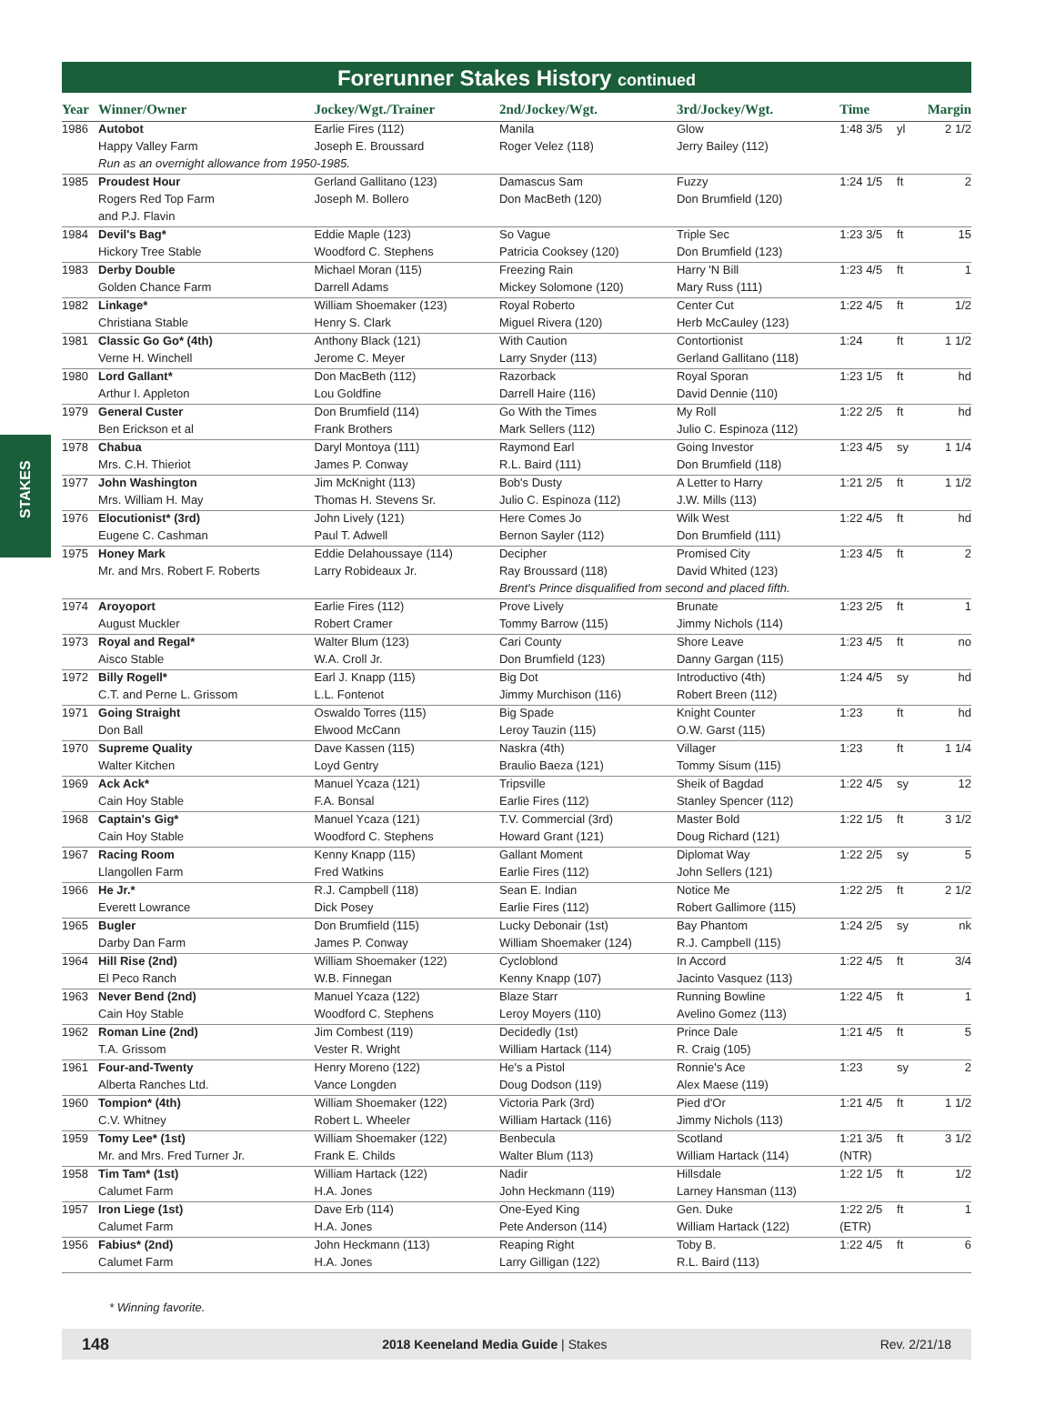STAKES
Forerunner Stakes History continued
| Year | Winner/Owner | Jockey/Wgt./Trainer | 2nd/Jockey/Wgt. | 3rd/Jockey/Wgt. | Time | | Margin |
| --- | --- | --- | --- | --- | --- | --- | --- |
| 1986 | Autobot | Earlie Fires (112) | Manila | Glow | 1:48 3/5 | yl | 2 1/2 |
| | Happy Valley Farm | Joseph E. Broussard | Roger Velez (118) | Jerry Bailey (112) | | | |
| | Run as an overnight allowance from 1950-1985. | | | | | | |
| 1985 | Proudest Hour | Gerland Gallitano (123) | Damascus Sam | Fuzzy | 1:24 1/5 | ft | 2 |
| | Rogers Red Top Farm | Joseph M. Bollero | Don MacBeth (120) | Don Brumfield (120) | | | |
| | and P.J. Flavin | | | | | | |
| 1984 | Devil's Bag* | Eddie Maple (123) | So Vague | Triple Sec | 1:23 3/5 | ft | 15 |
| | Hickory Tree Stable | Woodford C. Stephens | Patricia Cooksey (120) | Don Brumfield (123) | | | |
| 1983 | Derby Double | Michael Moran (115) | Freezing Rain | Harry 'N Bill | 1:23 4/5 | ft | 1 |
| | Golden Chance Farm | Darrell Adams | Mickey Solomone (120) | Mary Russ (111) | | | |
| 1982 | Linkage* | William Shoemaker (123) | Royal Roberto | Center Cut | 1:22 4/5 | ft | 1/2 |
| | Christiana Stable | Henry S. Clark | Miguel Rivera (120) | Herb McCauley (123) | | | |
| 1981 | Classic Go Go* (4th) | Anthony Black (121) | With Caution | Contortionist | 1:24 | ft | 1 1/2 |
| | Verne H. Winchell | Jerome C. Meyer | Larry Snyder (113) | Gerland Gallitano (118) | | | |
| 1980 | Lord Gallant* | Don MacBeth (112) | Razorback | Royal Sporan | 1:23 1/5 | ft | hd |
| | Arthur I. Appleton | Lou Goldfine | Darrell Haire (116) | David Dennie (110) | | | |
| 1979 | General Custer | Don Brumfield (114) | Go With the Times | My Roll | 1:22 2/5 | ft | hd |
| | Ben Erickson et al | Frank Brothers | Mark Sellers (112) | Julio C. Espinoza (112) | | | |
| 1978 | Chabua | Daryl Montoya (111) | Raymond Earl | Going Investor | 1:23 4/5 | sy | 1 1/4 |
| | Mrs. C.H. Thieriot | James P. Conway | R.L. Baird (111) | Don Brumfield (118) | | | |
| 1977 | John Washington | Jim McKnight (113) | Bob's Dusty | A Letter to Harry | 1:21 2/5 | ft | 1 1/2 |
| | Mrs. William H. May | Thomas H. Stevens Sr. | Julio C. Espinoza (112) | J.W. Mills (113) | | | |
| 1976 | Elocutionist* (3rd) | John Lively (121) | Here Comes Jo | Wilk West | 1:22 4/5 | ft | hd |
| | Eugene C. Cashman | Paul T. Adwell | Bernon Sayler (112) | Don Brumfield (111) | | | |
| 1975 | Honey Mark | Eddie Delahoussaye (114) | Decipher | Promised City | 1:23 4/5 | ft | 2 |
| | Mr. and Mrs. Robert F. Roberts | Larry Robideaux Jr. | Ray Broussard (118) | David Whited (123) | | | |
| | | | Brent's Prince disqualified from second and placed fifth. | | | | |
| 1974 | Aroyoport | Earlie Fires (112) | Prove Lively | Brunate | 1:23 2/5 | ft | 1 |
| | August Muckler | Robert Cramer | Tommy Barrow (115) | Jimmy Nichols (114) | | | |
| 1973 | Royal and Regal* | Walter Blum (123) | Cari County | Shore Leave | 1:23 4/5 | ft | no |
| | Aisco Stable | W.A. Croll Jr. | Don Brumfield (123) | Danny Gargan (115) | | | |
| 1972 | Billy Rogell* | Earl J. Knapp (115) | Big Dot | Introductivo (4th) | 1:24 4/5 | sy | hd |
| | C.T. and Perne L. Grissom | L.L. Fontenot | Jimmy Murchison (116) | Robert Breen (112) | | | |
| 1971 | Going Straight | Oswaldo Torres (115) | Big Spade | Knight Counter | 1:23 | ft | hd |
| | Don Ball | Elwood McCann | Leroy Tauzin (115) | O.W. Garst (115) | | | |
| 1970 | Supreme Quality | Dave Kassen (115) | Naskra (4th) | Villager | 1:23 | ft | 1 1/4 |
| | Walter Kitchen | Loyd Gentry | Braulio Baeza (121) | Tommy Sisum (115) | | | |
| 1969 | Ack Ack* | Manuel Ycaza (121) | Tripsville | Sheik of Bagdad | 1:22 4/5 | sy | 12 |
| | Cain Hoy Stable | F.A. Bonsal | Earlie Fires (112) | Stanley Spencer (112) | | | |
| 1968 | Captain's Gig* | Manuel Ycaza (121) | T.V. Commercial (3rd) | Master Bold | 1:22 1/5 | ft | 3 1/2 |
| | Cain Hoy Stable | Woodford C. Stephens | Howard Grant (121) | Doug Richard (121) | | | |
| 1967 | Racing Room | Kenny Knapp (115) | Gallant Moment | Diplomat Way | 1:22 2/5 | sy | 5 |
| | Llangollen Farm | Fred Watkins | Earlie Fires (112) | John Sellers (121) | | | |
| 1966 | He Jr.* | R.J. Campbell (118) | Sean E. Indian | Notice Me | 1:22 2/5 | ft | 2 1/2 |
| | Everett Lowrance | Dick Posey | Earlie Fires (112) | Robert Gallimore (115) | | | |
| 1965 | Bugler | Don Brumfield (115) | Lucky Debonair (1st) | Bay Phantom | 1:24 2/5 | sy | nk |
| | Darby Dan Farm | James P. Conway | William Shoemaker (124) | R.J. Campbell (115) | | | |
| 1964 | Hill Rise (2nd) | William Shoemaker (122) | Cycloblond | In Accord | 1:22 4/5 | ft | 3/4 |
| | El Peco Ranch | W.B. Finnegan | Kenny Knapp (107) | Jacinto Vasquez (113) | | | |
| 1963 | Never Bend (2nd) | Manuel Ycaza (122) | Blaze Starr | Running Bowline | 1:22 4/5 | ft | 1 |
| | Cain Hoy Stable | Woodford C. Stephens | Leroy Moyers (110) | Avelino Gomez (113) | | | |
| 1962 | Roman Line (2nd) | Jim Combest (119) | Decidedly (1st) | Prince Dale | 1:21 4/5 | ft | 5 |
| | T.A. Grissom | Vester R. Wright | William Hartack (114) | R. Craig (105) | | | |
| 1961 | Four-and-Twenty | Henry Moreno (122) | He's a Pistol | Ronnie's Ace | 1:23 | sy | 2 |
| | Alberta Ranches Ltd. | Vance Longden | Doug Dodson (119) | Alex Maese (119) | | | |
| 1960 | Tompion* (4th) | William Shoemaker (122) | Victoria Park (3rd) | Pied d'Or | 1:21 4/5 | ft | 1 1/2 |
| | C.V. Whitney | Robert L. Wheeler | William Hartack (116) | Jimmy Nichols (113) | | | |
| 1959 | Tomy Lee* (1st) | William Shoemaker (122) | Benbecula | Scotland | 1:21 3/5 | ft | 3 1/2 |
| | Mr. and Mrs. Fred Turner Jr. | Frank E. Childs | Walter Blum (113) | William Hartack (114) | (NTR) | | |
| 1958 | Tim Tam* (1st) | William Hartack (122) | Nadir | Hillsdale | 1:22 1/5 | ft | 1/2 |
| | Calumet Farm | H.A. Jones | John Heckmann (119) | Larney Hansman (113) | | | |
| 1957 | Iron Liege (1st) | Dave Erb (114) | One-Eyed King | Gen. Duke | 1:22 2/5 | ft | 1 |
| | Calumet Farm | H.A. Jones | Pete Anderson (114) | William Hartack (122) | (ETR) | | |
| 1956 | Fabius* (2nd) | John Heckmann (113) | Reaping Right | Toby B. | 1:22 4/5 | ft | 6 |
| | Calumet Farm | H.A. Jones | Larry Gilligan (122) | R.L. Baird (113) | | | |
* Winning favorite.
148 2018 Keeneland Media Guide | Stakes Rev. 2/21/18